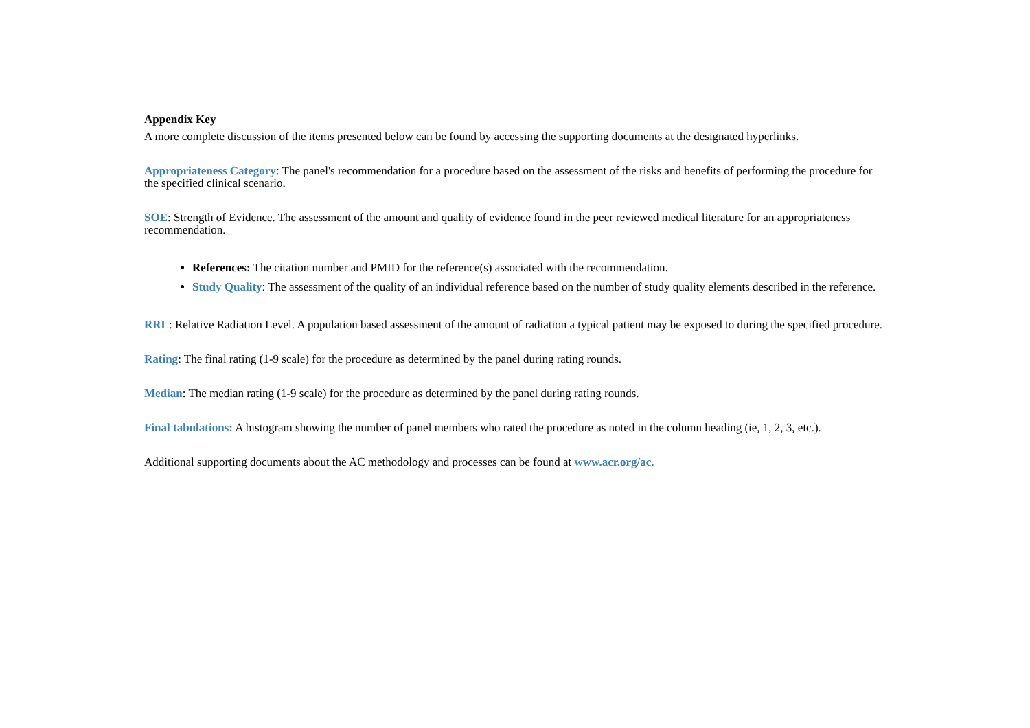Appendix Key
A more complete discussion of the items presented below can be found by accessing the supporting documents at the designated hyperlinks.
Appropriateness Category: The panel's recommendation for a procedure based on the assessment of the risks and benefits of performing the procedure for the specified clinical scenario.
SOE: Strength of Evidence. The assessment of the amount and quality of evidence found in the peer reviewed medical literature for an appropriateness recommendation.
References: The citation number and PMID for the reference(s) associated with the recommendation.
Study Quality: The assessment of the quality of an individual reference based on the number of study quality elements described in the reference.
RRL: Relative Radiation Level. A population based assessment of the amount of radiation a typical patient may be exposed to during the specified procedure.
Rating: The final rating (1-9 scale) for the procedure as determined by the panel during rating rounds.
Median: The median rating (1-9 scale) for the procedure as determined by the panel during rating rounds.
Final tabulations: A histogram showing the number of panel members who rated the procedure as noted in the column heading (ie, 1, 2, 3, etc.).
Additional supporting documents about the AC methodology and processes can be found at www.acr.org/ac.